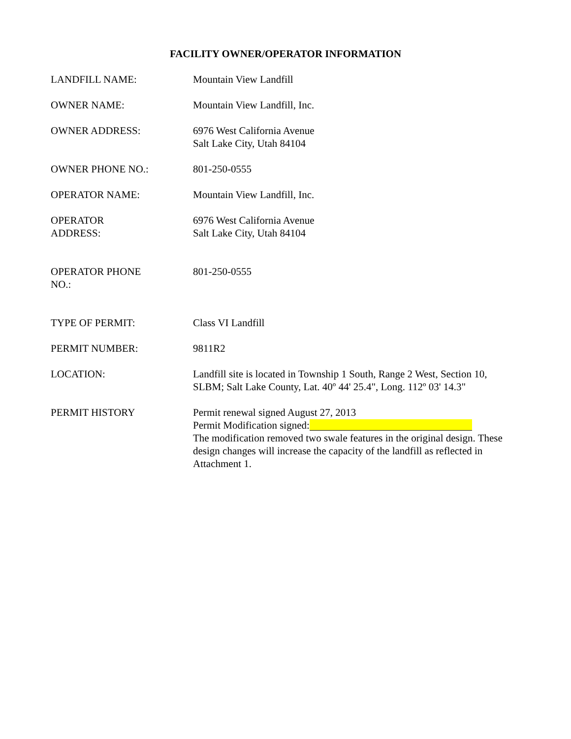FACILITY OWNER/OPERATOR INFORMATION
LANDFILL NAME: Mountain View Landfill
OWNER NAME: Mountain View Landfill, Inc.
OWNER ADDRESS: 6976 West California Avenue
Salt Lake City, Utah 84104
OWNER PHONE NO.: 801-250-0555
OPERATOR NAME: Mountain View Landfill, Inc.
OPERATOR
ADDRESS:
6976 West California Avenue
Salt Lake City, Utah 84104
OPERATOR PHONE
NO.:
801-250-0555
TYPE OF PERMIT: Class VI Landfill
PERMIT NUMBER: 9811R2
LOCATION: Landfill site is located in Township 1 South, Range 2 West, Section 10, SLBM; Salt Lake County, Lat. 40º 44' 25.4", Long. 112º 03' 14.3"
PERMIT HISTORY Permit renewal signed August 27, 2013
Permit Modification signed:
The modification removed two swale features in the original design. These design changes will increase the capacity of the landfill as reflected in Attachment 1.